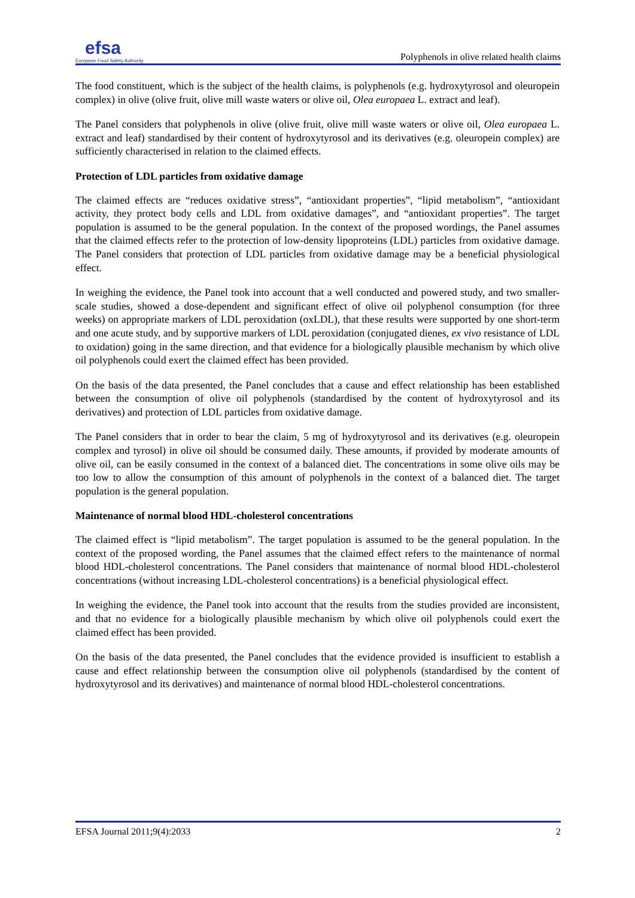efsa
European Food Safety Authority
Polyphenols in olive related health claims
The food constituent, which is the subject of the health claims, is polyphenols (e.g. hydroxytyrosol and oleuropein complex) in olive (olive fruit, olive mill waste waters or olive oil, Olea europaea L. extract and leaf).
The Panel considers that polyphenols in olive (olive fruit, olive mill waste waters or olive oil, Olea europaea L. extract and leaf) standardised by their content of hydroxytyrosol and its derivatives (e.g. oleuropein complex) are sufficiently characterised in relation to the claimed effects.
Protection of LDL particles from oxidative damage
The claimed effects are “reduces oxidative stress”, “antioxidant properties”, “lipid metabolism”, “antioxidant activity, they protect body cells and LDL from oxidative damages”, and “antioxidant properties”. The target population is assumed to be the general population. In the context of the proposed wordings, the Panel assumes that the claimed effects refer to the protection of low-density lipoproteins (LDL) particles from oxidative damage. The Panel considers that protection of LDL particles from oxidative damage may be a beneficial physiological effect.
In weighing the evidence, the Panel took into account that a well conducted and powered study, and two smaller-scale studies, showed a dose-dependent and significant effect of olive oil polyphenol consumption (for three weeks) on appropriate markers of LDL peroxidation (oxLDL), that these results were supported by one short-term and one acute study, and by supportive markers of LDL peroxidation (conjugated dienes, ex vivo resistance of LDL to oxidation) going in the same direction, and that evidence for a biologically plausible mechanism by which olive oil polyphenols could exert the claimed effect has been provided.
On the basis of the data presented, the Panel concludes that a cause and effect relationship has been established between the consumption of olive oil polyphenols (standardised by the content of hydroxytyrosol and its derivatives) and protection of LDL particles from oxidative damage.
The Panel considers that in order to bear the claim, 5 mg of hydroxytyrosol and its derivatives (e.g. oleuropein complex and tyrosol) in olive oil should be consumed daily. These amounts, if provided by moderate amounts of olive oil, can be easily consumed in the context of a balanced diet. The concentrations in some olive oils may be too low to allow the consumption of this amount of polyphenols in the context of a balanced diet. The target population is the general population.
Maintenance of normal blood HDL-cholesterol concentrations
The claimed effect is “lipid metabolism”. The target population is assumed to be the general population. In the context of the proposed wording, the Panel assumes that the claimed effect refers to the maintenance of normal blood HDL-cholesterol concentrations. The Panel considers that maintenance of normal blood HDL-cholesterol concentrations (without increasing LDL-cholesterol concentrations) is a beneficial physiological effect.
In weighing the evidence, the Panel took into account that the results from the studies provided are inconsistent, and that no evidence for a biologically plausible mechanism by which olive oil polyphenols could exert the claimed effect has been provided.
On the basis of the data presented, the Panel concludes that the evidence provided is insufficient to establish a cause and effect relationship between the consumption olive oil polyphenols (standardised by the content of hydroxytyrosol and its derivatives) and maintenance of normal blood HDL-cholesterol concentrations.
EFSA Journal 2011;9(4):2033 2